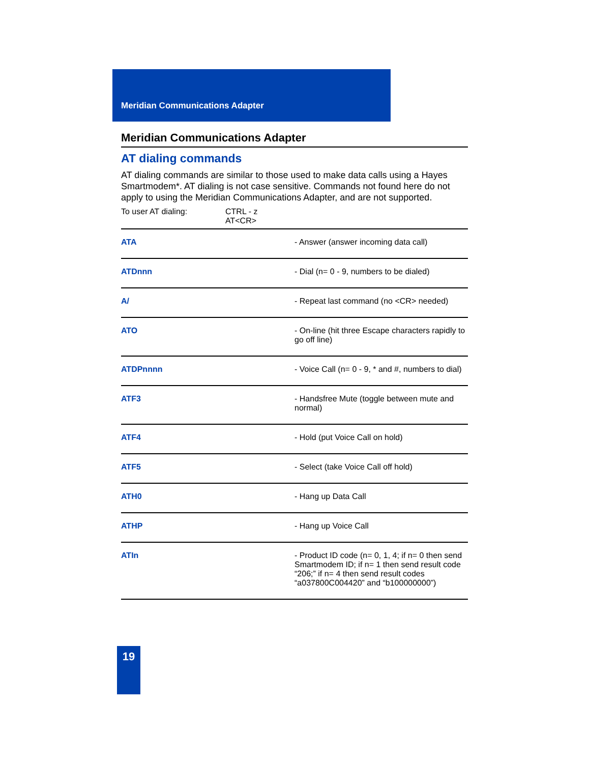Meridian Communications Adapter
Meridian Communications Adapter
AT dialing commands
AT dialing commands are similar to those used to make data calls using a Hayes Smartmodem*. AT dialing is not case sensitive. Commands not found here do not apply to using the Meridian Communications Adapter, and are not supported.
To user AT dialing: CTRL - z
AT<CR>
| ATA | - Answer (answer incoming data call) |
| ATDnnn | - Dial (n= 0 - 9, numbers to be dialed) |
| A/ | - Repeat last command (no <CR> needed) |
| ATO | - On-line (hit three Escape characters rapidly to go off line) |
| ATDPnnnn | - Voice Call (n= 0 - 9, * and #, numbers to dial) |
| ATF3 | - Handsfree Mute (toggle between mute and normal) |
| ATF4 | - Hold (put Voice Call on hold) |
| ATF5 | - Select (take Voice Call off hold) |
| ATH0 | - Hang up Data Call |
| ATHP | - Hang up Voice Call |
| ATIn | - Product ID code (n= 0, 1, 4; if n= 0 then send Smartmodem ID; if n= 1 then send result code “206;” if n= 4 then send result codes “a037800C004420” and “b100000000”) |
19